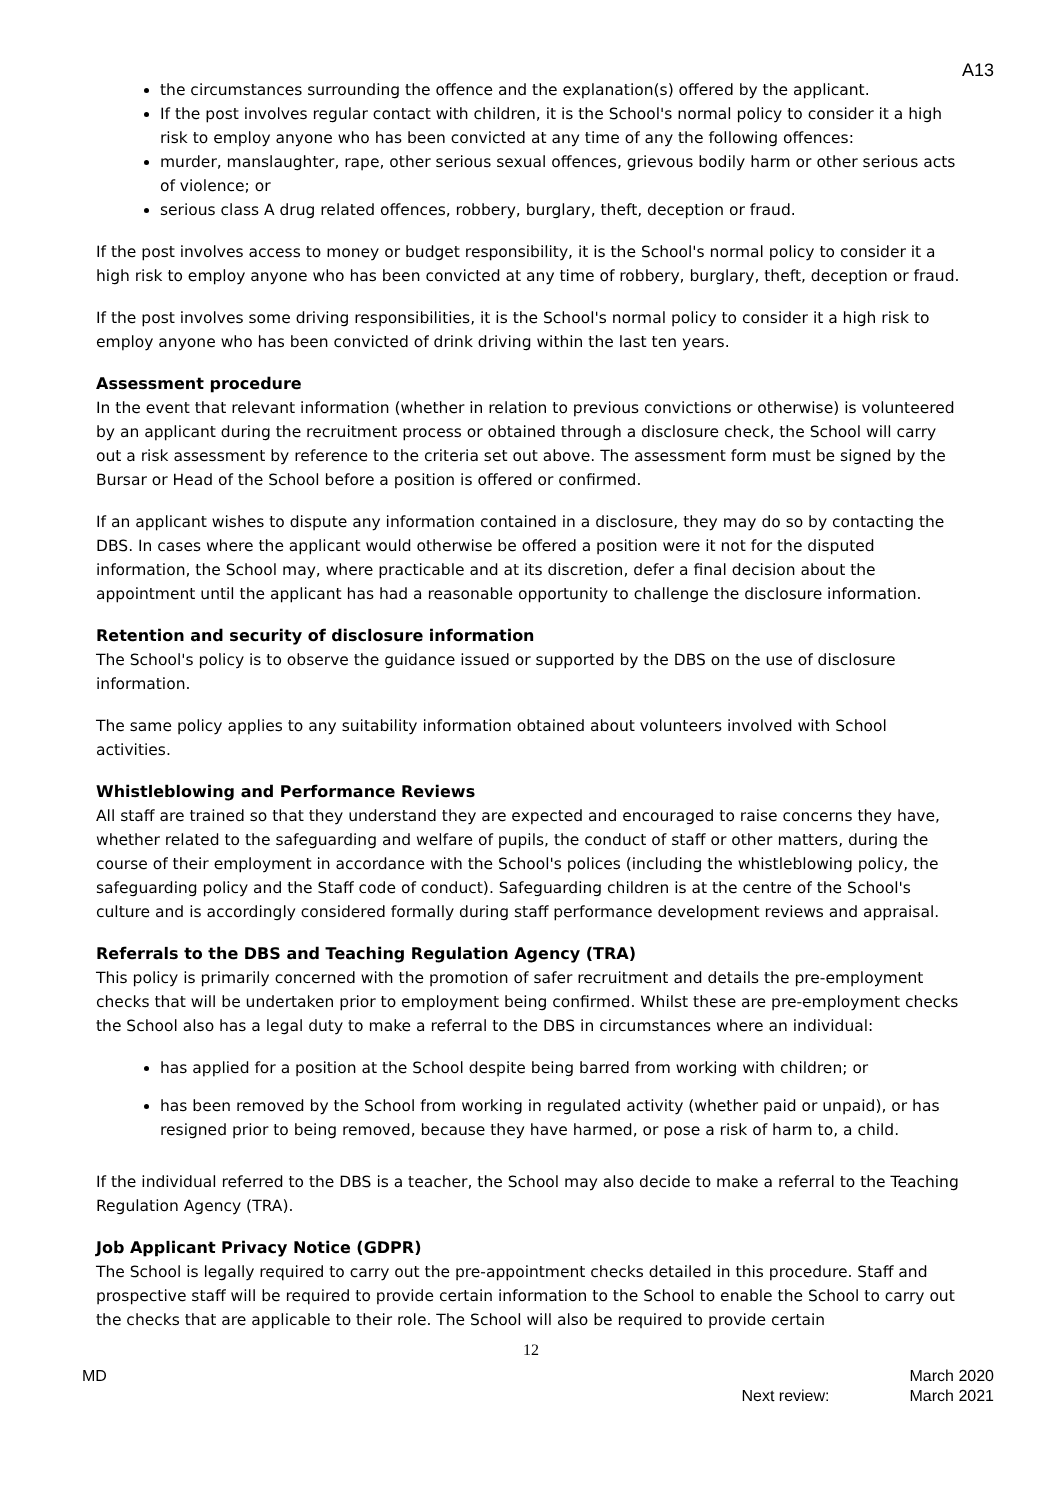A13
the circumstances surrounding the offence and the explanation(s) offered by the applicant.
If the post involves regular contact with children, it is the School's normal policy to consider it a high risk to employ anyone who has been convicted at any time of any the following offences:
murder, manslaughter, rape, other serious sexual offences, grievous bodily harm or other serious acts of violence; or
serious class A drug related offences, robbery, burglary, theft, deception or fraud.
If the post involves access to money or budget responsibility, it is the School's normal policy to consider it a high risk to employ anyone who has been convicted at any time of robbery, burglary, theft, deception or fraud.
If the post involves some driving responsibilities, it is the School's normal policy to consider it a high risk to employ anyone who has been convicted of drink driving within the last ten years.
Assessment procedure
In the event that relevant information (whether in relation to previous convictions or otherwise) is volunteered by an applicant during the recruitment process or obtained through a disclosure check, the School will carry out a risk assessment by reference to the criteria set out above. The assessment form must be signed by the Bursar or Head of the School before a position is offered or confirmed.
If an applicant wishes to dispute any information contained in a disclosure, they may do so by contacting the DBS. In cases where the applicant would otherwise be offered a position were it not for the disputed information, the School may, where practicable and at its discretion, defer a final decision about the appointment until the applicant has had a reasonable opportunity to challenge the disclosure information.
Retention and security of disclosure information
The School's policy is to observe the guidance issued or supported by the DBS on the use of disclosure information.
The same policy applies to any suitability information obtained about volunteers involved with School activities.
Whistleblowing and Performance Reviews
All staff are trained so that they understand they are expected and encouraged to raise concerns they have, whether related to the safeguarding and welfare of pupils, the conduct of staff or other matters, during the course of their employment in accordance with the School's polices (including the whistleblowing policy, the safeguarding policy and the Staff code of conduct). Safeguarding children is at the centre of the School's culture and is accordingly considered formally during staff performance development reviews and appraisal.
Referrals to the DBS and Teaching Regulation Agency (TRA)
This policy is primarily concerned with the promotion of safer recruitment and details the pre-employment checks that will be undertaken prior to employment being confirmed. Whilst these are pre-employment checks the School also has a legal duty to make a referral to the DBS in circumstances where an individual:
has applied for a position at the School despite being barred from working with children; or
has been removed by the School from working in regulated activity (whether paid or unpaid), or has resigned prior to being removed, because they have harmed, or pose a risk of harm to, a child.
If the individual referred to the DBS is a teacher, the School may also decide to make a referral to the Teaching Regulation Agency (TRA).
Job Applicant Privacy Notice (GDPR)
The School is legally required to carry out the pre-appointment checks detailed in this procedure. Staff and prospective staff will be required to provide certain information to the School to enable the School to carry out the checks that are applicable to their role. The School will also be required to provide certain
12
MD Next review: March 2020
March 2021